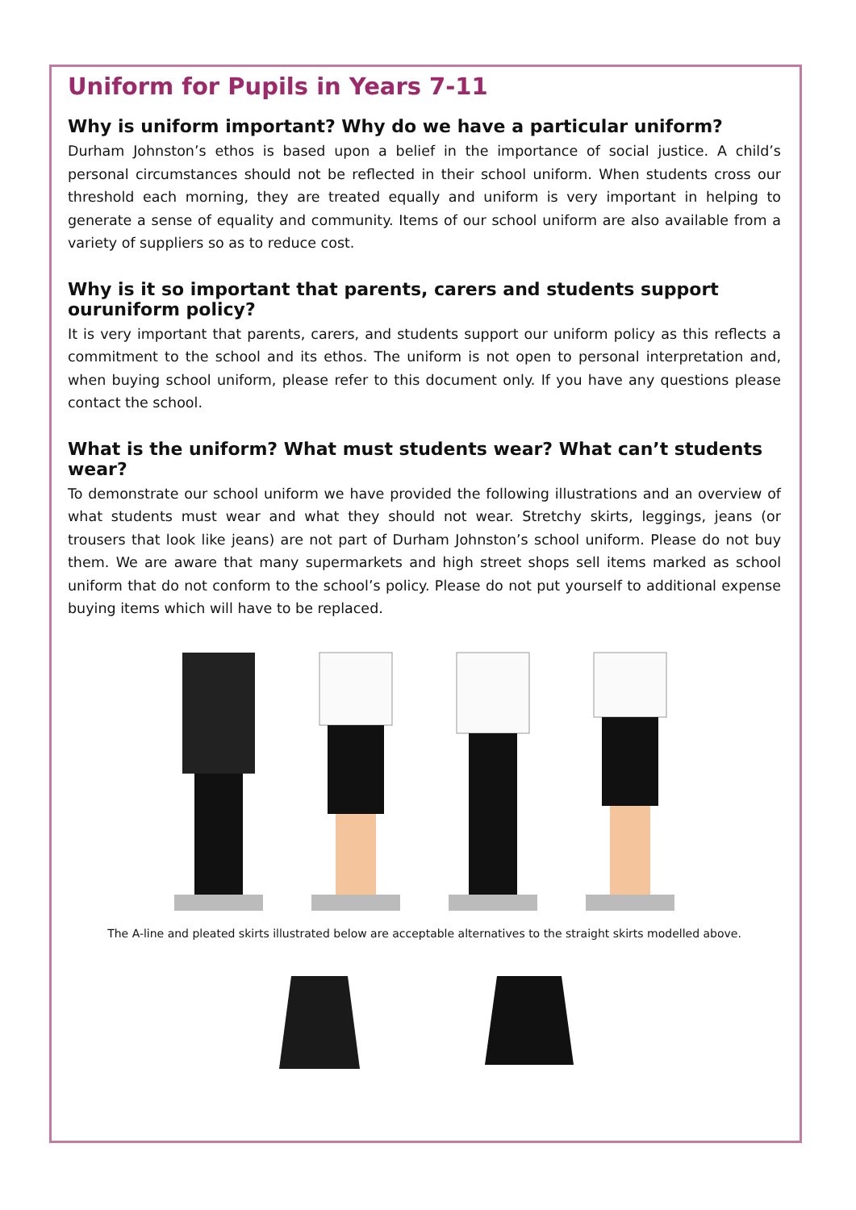Uniform for Pupils in Years 7-11
Why is uniform important? Why do we have a particular uniform?
Durham Johnston’s ethos is based upon a belief in the importance of social justice. A child’s personal circumstances should not be reflected in their school uniform. When students cross our threshold each morning, they are treated equally and uniform is very important in helping to generate a sense of equality and community. Items of our school uniform are also available from a variety of suppliers so as to reduce cost.
Why is it so important that parents, carers and students support ouruniform policy?
It is very important that parents, carers, and students support our uniform policy as this reflects a commitment to the school and its ethos. The uniform is not open to personal interpretation and, when buying school uniform, please refer to this document only. If you have any questions please contact the school.
What is the uniform? What must students wear? What can’t students wear?
To demonstrate our school uniform we have provided the following illustrations and an overview of what students must wear and what they should not wear. Stretchy skirts, leggings, jeans (or trousers that look like jeans) are not part of Durham Johnston’s school uniform. Please do not buy them. We are aware that many supermarkets and high street shops sell items marked as school uniform that do not conform to the school’s policy. Please do not put yourself to additional expense buying items which will have to be replaced.
The A-line and pleated skirts illustrated below are acceptable alternatives to the straight skirts modelled above.